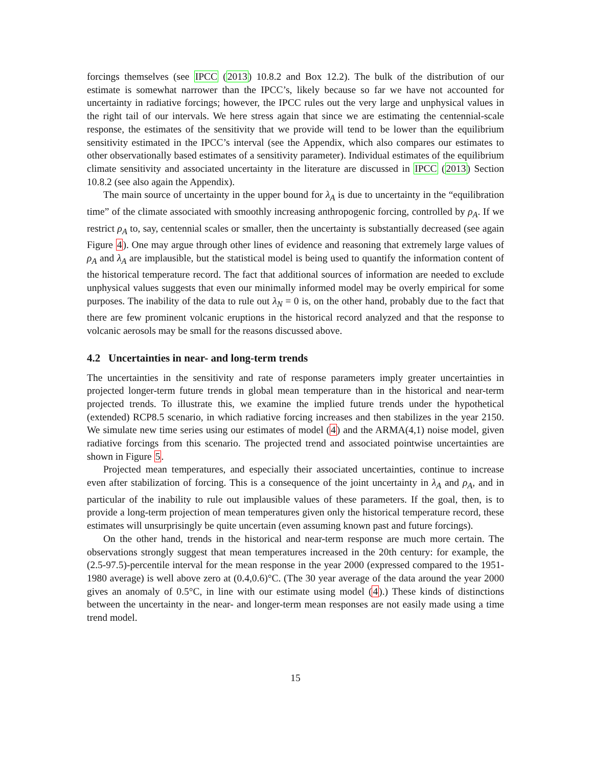forcings themselves (see IPCC (2013) 10.8.2 and Box 12.2). The bulk of the distribution of our estimate is somewhat narrower than the IPCC’s, likely because so far we have not accounted for uncertainty in radiative forcings; however, the IPCC rules out the very large and unphysical values in the right tail of our intervals. We here stress again that since we are estimating the centennial-scale response, the estimates of the sensitivity that we provide will tend to be lower than the equilibrium sensitivity estimated in the IPCC’s interval (see the Appendix, which also compares our estimates to other observationally based estimates of a sensitivity parameter). Individual estimates of the equilibrium climate sensitivity and associated uncertainty in the literature are discussed in IPCC (2013) Section 10.8.2 (see also again the Appendix).
The main source of uncertainty in the upper bound for λ<sub>A</sub> is due to uncertainty in the “equilibration time” of the climate associated with smoothly increasing anthropogenic forcing, controlled by ρ<sub>A</sub>. If we restrict ρ<sub>A</sub> to, say, centennial scales or smaller, then the uncertainty is substantially decreased (see again Figure 4). One may argue through other lines of evidence and reasoning that extremely large values of ρ<sub>A</sub> and λ<sub>A</sub> are implausible, but the statistical model is being used to quantify the information content of the historical temperature record. The fact that additional sources of information are needed to exclude unphysical values suggests that even our minimally informed model may be overly empirical for some purposes. The inability of the data to rule out λ<sub>N</sub> = 0 is, on the other hand, probably due to the fact that there are few prominent volcanic eruptions in the historical record analyzed and that the response to volcanic aerosols may be small for the reasons discussed above.
4.2 Uncertainties in near- and long-term trends
The uncertainties in the sensitivity and rate of response parameters imply greater uncertainties in projected longer-term future trends in global mean temperature than in the historical and near-term projected trends. To illustrate this, we examine the implied future trends under the hypothetical (extended) RCP8.5 scenario, in which radiative forcing increases and then stabilizes in the year 2150. We simulate new time series using our estimates of model (4) and the ARMA(4,1) noise model, given radiative forcings from this scenario. The projected trend and associated pointwise uncertainties are shown in Figure 5.
Projected mean temperatures, and especially their associated uncertainties, continue to increase even after stabilization of forcing. This is a consequence of the joint uncertainty in λ<sub>A</sub> and ρ<sub>A</sub>, and in particular of the inability to rule out implausible values of these parameters. If the goal, then, is to provide a long-term projection of mean temperatures given only the historical temperature record, these estimates will unsurprisingly be quite uncertain (even assuming known past and future forcings).
On the other hand, trends in the historical and near-term response are much more certain. The observations strongly suggest that mean temperatures increased in the 20th century: for example, the (2.5-97.5)-percentile interval for the mean response in the year 2000 (expressed compared to the 1951-1980 average) is well above zero at (0.4,0.6)°C. (The 30 year average of the data around the year 2000 gives an anomaly of 0.5°C, in line with our estimate using model (4).) These kinds of distinctions between the uncertainty in the near- and longer-term mean responses are not easily made using a time trend model.
15